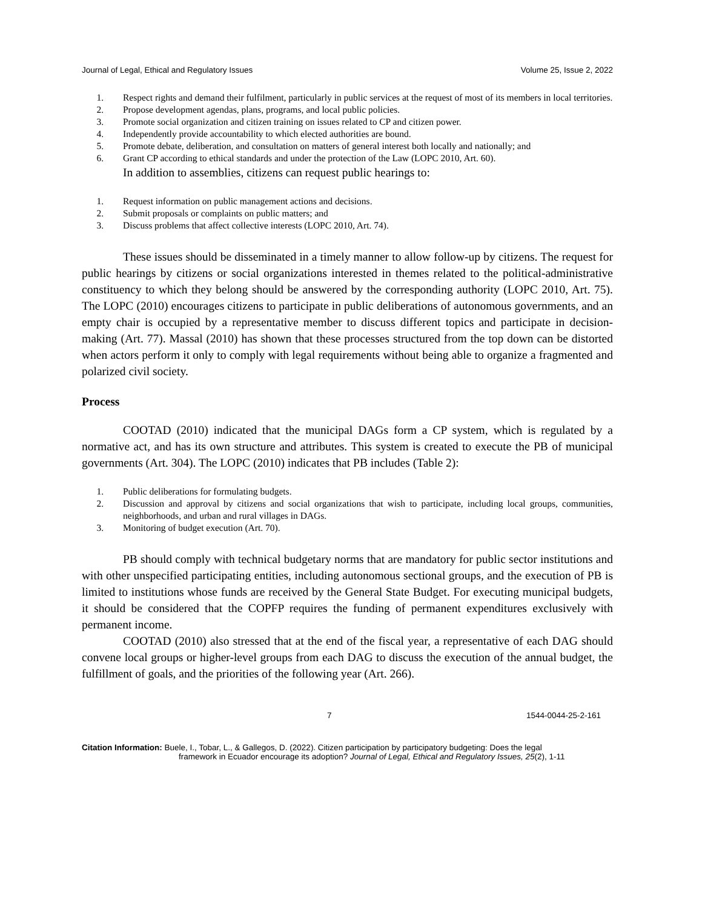Journal of Legal, Ethical and Regulatory Issues Volume 25, Issue 2, 2022
1. Respect rights and demand their fulfilment, particularly in public services at the request of most of its members in local territories.
2. Propose development agendas, plans, programs, and local public policies.
3. Promote social organization and citizen training on issues related to CP and citizen power.
4. Independently provide accountability to which elected authorities are bound.
5. Promote debate, deliberation, and consultation on matters of general interest both locally and nationally; and
6. Grant CP according to ethical standards and under the protection of the Law (LOPC 2010, Art. 60).
In addition to assemblies, citizens can request public hearings to:
1. Request information on public management actions and decisions.
2. Submit proposals or complaints on public matters; and
3. Discuss problems that affect collective interests (LOPC 2010, Art. 74).
These issues should be disseminated in a timely manner to allow follow-up by citizens. The request for public hearings by citizens or social organizations interested in themes related to the political-administrative constituency to which they belong should be answered by the corresponding authority (LOPC 2010, Art. 75). The LOPC (2010) encourages citizens to participate in public deliberations of autonomous governments, and an empty chair is occupied by a representative member to discuss different topics and participate in decision-making (Art. 77). Massal (2010) has shown that these processes structured from the top down can be distorted when actors perform it only to comply with legal requirements without being able to organize a fragmented and polarized civil society.
Process
COOTAD (2010) indicated that the municipal DAGs form a CP system, which is regulated by a normative act, and has its own structure and attributes. This system is created to execute the PB of municipal governments (Art. 304). The LOPC (2010) indicates that PB includes (Table 2):
1. Public deliberations for formulating budgets.
2. Discussion and approval by citizens and social organizations that wish to participate, including local groups, communities, neighborhoods, and urban and rural villages in DAGs.
3. Monitoring of budget execution (Art. 70).
PB should comply with technical budgetary norms that are mandatory for public sector institutions and with other unspecified participating entities, including autonomous sectional groups, and the execution of PB is limited to institutions whose funds are received by the General State Budget. For executing municipal budgets, it should be considered that the COPFP requires the funding of permanent expenditures exclusively with permanent income.
COOTAD (2010) also stressed that at the end of the fiscal year, a representative of each DAG should convene local groups or higher-level groups from each DAG to discuss the execution of the annual budget, the fulfillment of goals, and the priorities of the following year (Art. 266).
7 1544-0044-25-2-161
Citation Information: Buele, I., Tobar, L., & Gallegos, D. (2022). Citizen participation by participatory budgeting: Does the legal
framework in Ecuador encourage its adoption? Journal of Legal, Ethical and Regulatory Issues, 25(2), 1-11